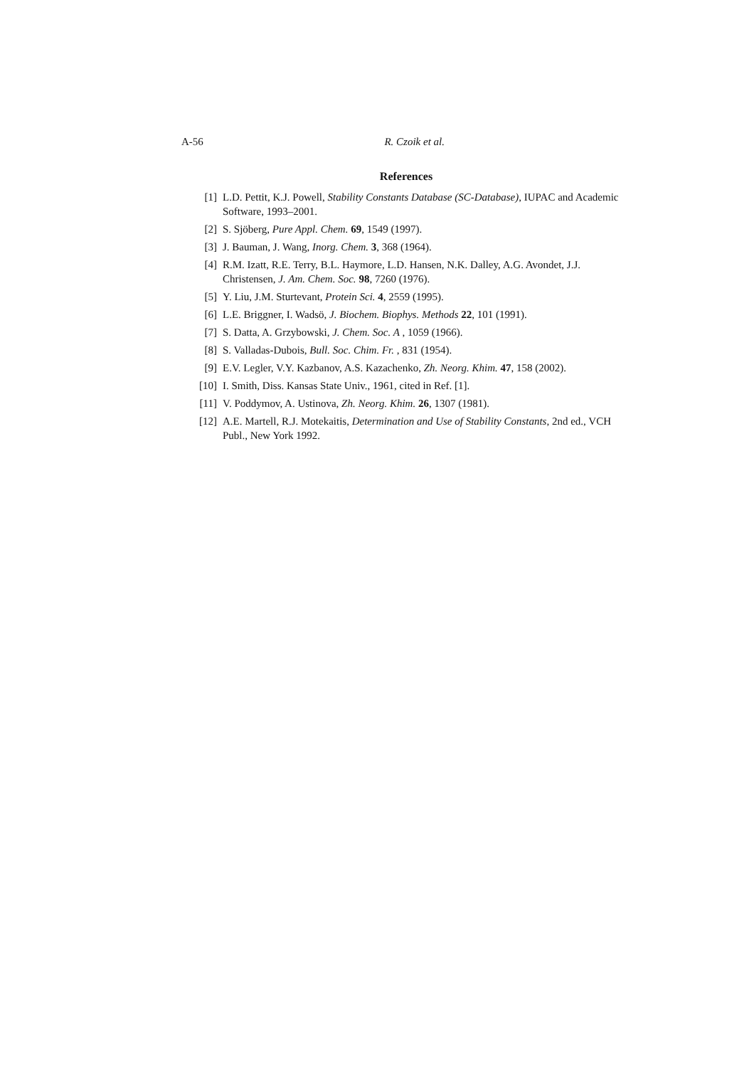A-56 R. Czoik et al.
References
[1] L.D. Pettit, K.J. Powell, Stability Constants Database (SC-Database), IUPAC and Academic Software, 1993–2001.
[2] S. Sjöberg, Pure Appl. Chem. 69, 1549 (1997).
[3] J. Bauman, J. Wang, Inorg. Chem. 3, 368 (1964).
[4] R.M. Izatt, R.E. Terry, B.L. Haymore, L.D. Hansen, N.K. Dalley, A.G. Avondet, J.J. Christensen, J. Am. Chem. Soc. 98, 7260 (1976).
[5] Y. Liu, J.M. Sturtevant, Protein Sci. 4, 2559 (1995).
[6] L.E. Briggner, I. Wadsö, J. Biochem. Biophys. Methods 22, 101 (1991).
[7] S. Datta, A. Grzybowski, J. Chem. Soc. A , 1059 (1966).
[8] S. Valladas-Dubois, Bull. Soc. Chim. Fr. , 831 (1954).
[9] E.V. Legler, V.Y. Kazbanov, A.S. Kazachenko, Zh. Neorg. Khim. 47, 158 (2002).
[10] I. Smith, Diss. Kansas State Univ., 1961, cited in Ref. [1].
[11] V. Poddymov, A. Ustinova, Zh. Neorg. Khim. 26, 1307 (1981).
[12] A.E. Martell, R.J. Motekaitis, Determination and Use of Stability Constants, 2nd ed., VCH Publ., New York 1992.